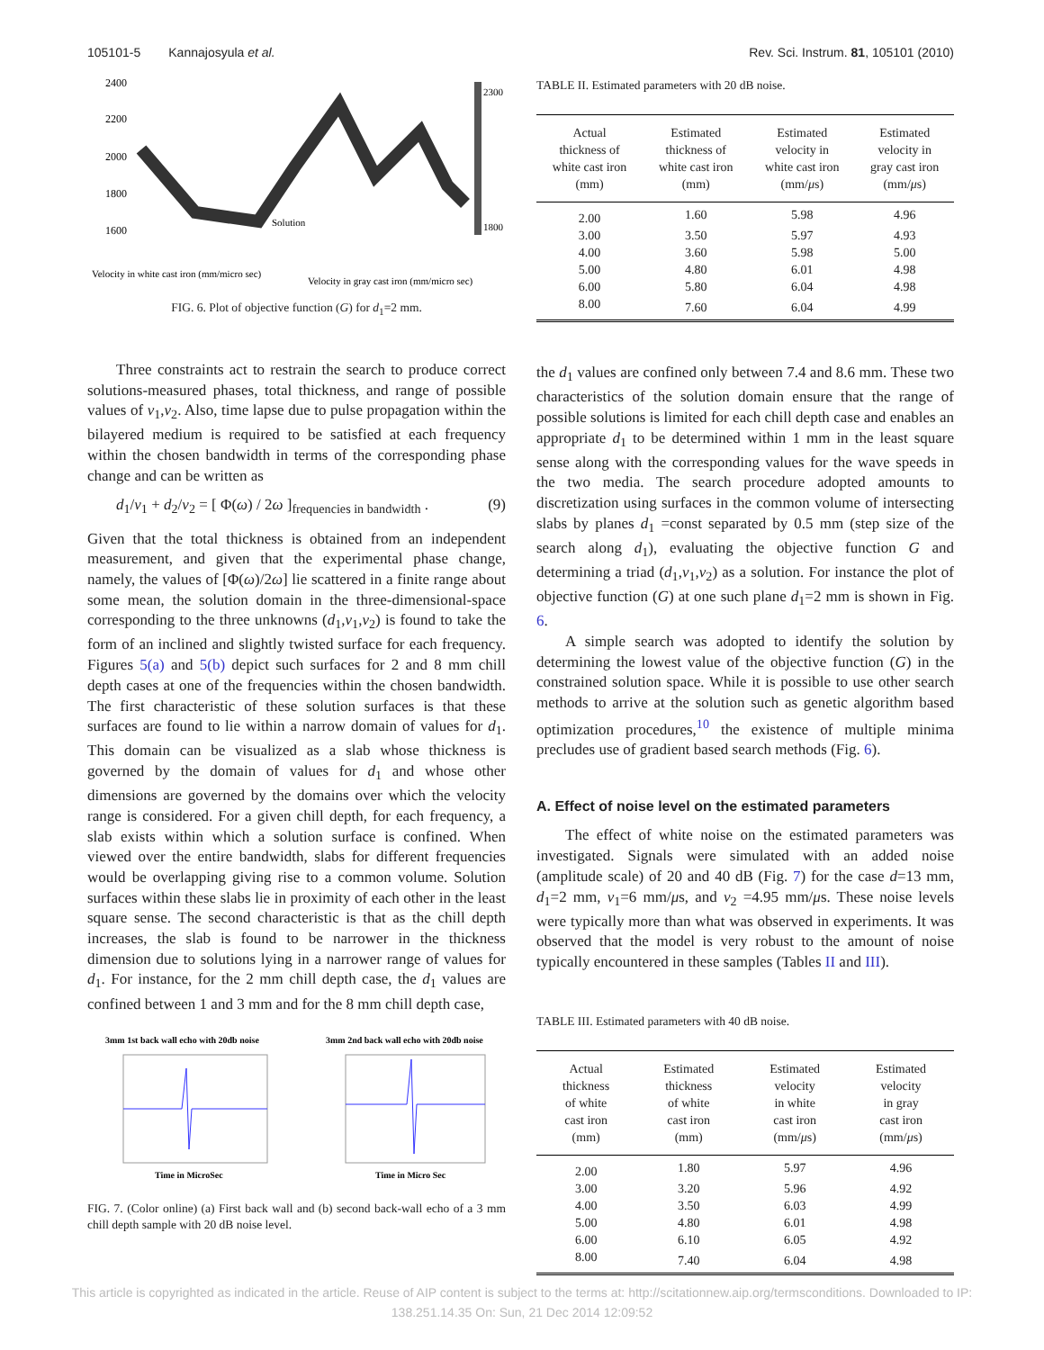105101-5 Kannajosyula et al. Rev. Sci. Instrum. 81, 105101 (2010)
2400
2200
2000
1800
1600
Solution
2300
1800
Velocity in white cast iron (mm/micro sec)
Velocity in gray cast iron (mm/micro sec)
FIG. 6. Plot of objective function (G) for d<sub>1</sub>=2 mm.
Three constraints act to restrain the search to produce correct solutions-measured phases, total thickness, and range of possible values of v<sub>1</sub>,v<sub>2</sub>. Also, time lapse due to pulse propagation within the bilayered medium is required to be satisfied at each frequency within the chosen bandwidth in terms of the corresponding phase change and can be written as
d<sub>1</sub>/v<sub>1</sub> + d<sub>2</sub>/v<sub>2</sub> = [ Φ(ω) / 2ω ]<sub>frequencies in bandwidth</sub> . (9)
Given that the total thickness is obtained from an independent measurement, and given that the experimental phase change, namely, the values of [Φ(ω)/2ω] lie scattered in a finite range about some mean, the solution domain in the three-dimensional-space corresponding to the three unknowns (d<sub>1</sub>,v<sub>1</sub>,v<sub>2</sub>) is found to take the form of an inclined and slightly twisted surface for each frequency. Figures 5(a) and 5(b) depict such surfaces for 2 and 8 mm chill depth cases at one of the frequencies within the chosen bandwidth. The first characteristic of these solution surfaces is that these surfaces are found to lie within a narrow domain of values for d<sub>1</sub>. This domain can be visualized as a slab whose thickness is governed by the domain of values for d<sub>1</sub> and whose other dimensions are governed by the domains over which the velocity range is considered. For a given chill depth, for each frequency, a slab exists within which a solution surface is confined. When viewed over the entire bandwidth, slabs for different frequencies would be overlapping giving rise to a common volume. Solution surfaces within these slabs lie in proximity of each other in the least square sense. The second characteristic is that as the chill depth increases, the slab is found to be narrower in the thickness dimension due to solutions lying in a narrower range of values for d<sub>1</sub>. For instance, for the 2 mm chill depth case, the d<sub>1</sub> values are confined between 1 and 3 mm and for the 8 mm chill depth case,
3mm 1st back wall echo with 20db noise
3mm 2nd back wall echo with 20db noise
Time in MicroSec
Time in Micro Sec
FIG. 7. (Color online) (a) First back wall and (b) second back-wall echo of a 3 mm chill depth sample with 20 dB noise level.
TABLE II. Estimated parameters with 20 dB noise.
| Actual thickness of white cast iron (mm) | Estimated thickness of white cast iron (mm) | Estimated velocity in white cast iron (mm/ μ s) | Estimated velocity in gray cast iron (mm/ μ s) |
| --- | --- | --- | --- |
| 2.00 | 1.60 | 5.98 | 4.96 |
| 3.00 | 3.50 | 5.97 | 4.93 |
| 4.00 | 3.60 | 5.98 | 5.00 |
| 5.00 | 4.80 | 6.01 | 4.98 |
| 6.00 | 5.80 | 6.04 | 4.98 |
| 8.00 | 7.60 | 6.04 | 4.99 |
the d<sub>1</sub> values are confined only between 7.4 and 8.6 mm. These two characteristics of the solution domain ensure that the range of possible solutions is limited for each chill depth case and enables an appropriate d<sub>1</sub> to be determined within 1 mm in the least square sense along with the corresponding values for the wave speeds in the two media. The search procedure adopted amounts to discretization using surfaces in the common volume of intersecting slabs by planes d<sub>1</sub> =const separated by 0.5 mm (step size of the search along d<sub>1</sub>), evaluating the objective function G and determining a triad (d<sub>1</sub>,v<sub>1</sub>,v<sub>2</sub>) as a solution. For instance the plot of objective function (G) at one such plane d<sub>1</sub>=2 mm is shown in Fig. 6.
A simple search was adopted to identify the solution by determining the lowest value of the objective function (G) in the constrained solution space. While it is possible to use other search methods to arrive at the solution such as genetic algorithm based optimization procedures,<sup>10</sup> the existence of multiple minima precludes use of gradient based search methods (Fig. 6).
A. Effect of noise level on the estimated parameters
The effect of white noise on the estimated parameters was investigated. Signals were simulated with an added noise (amplitude scale) of 20 and 40 dB (Fig. 7) for the case d=13 mm, d<sub>1</sub>=2 mm, v<sub>1</sub>=6 mm/μs, and v<sub>2</sub> =4.95 mm/μs. These noise levels were typically more than what was observed in experiments. It was observed that the model is very robust to the amount of noise typically encountered in these samples (Tables II and III).
TABLE III. Estimated parameters with 40 dB noise.
| Actual thickness of white cast iron (mm) | Estimated thickness of white cast iron (mm) | Estimated velocity in white cast iron (mm/ μ s) | Estimated velocity in gray cast iron (mm/ μ s) |
| --- | --- | --- | --- |
| 2.00 | 1.80 | 5.97 | 4.96 |
| 3.00 | 3.20 | 5.96 | 4.92 |
| 4.00 | 3.50 | 6.03 | 4.99 |
| 5.00 | 4.80 | 6.01 | 4.98 |
| 6.00 | 6.10 | 6.05 | 4.92 |
| 8.00 | 7.40 | 6.04 | 4.98 |
This article is copyrighted as indicated in the article. Reuse of AIP content is subject to the terms at: http://scitationnew.aip.org/termsconditions. Downloaded to IP:
138.251.14.35 On: Sun, 21 Dec 2014 12:09:52